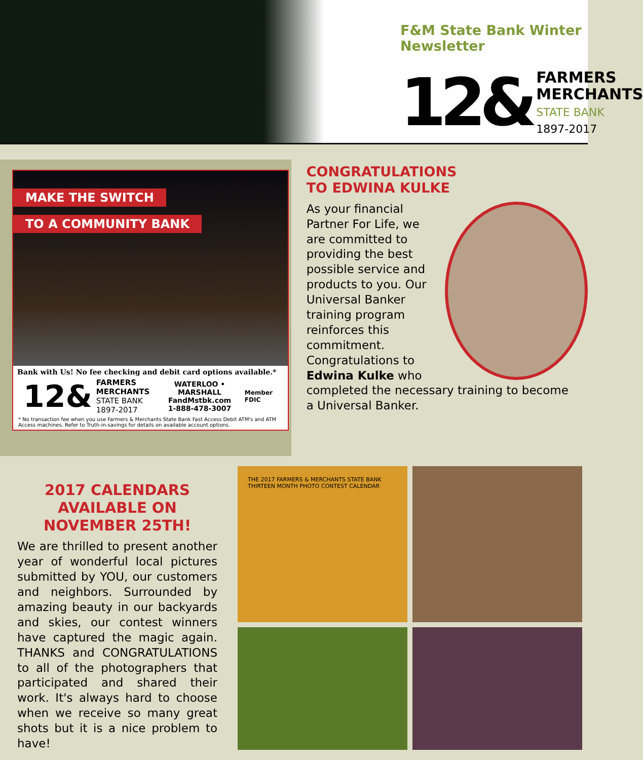F&M State Bank Winter Newsletter
12&
FARMERS
MERCHANTS
STATE BANK
1897-2017
MAKE THE SWITCH
TO A COMMUNITY BANK
Bank with Us! No fee checking and debit card options available.*
12&
FARMERS
MERCHANTS
STATE BANK
1897-2017
WATERLOO • MARSHALL
FandMstbk.com
1-888-478-3007
Member FDIC
* No transaction fee when you use Farmers & Merchants State Bank Fast Access Debit ATM's and ATM Access machines. Refer to Truth-in-savings for details on available account options.
CONGRATULATIONS
TO EDWINA KULKE
As your financial Partner For Life, we are committed to providing the best possible service and products to you. Our Universal Banker training program reinforces this commitment. Congratulations to Edwina Kulke who completed the necessary training to become a Universal Banker.
2017 CALENDARS AVAILABLE ON NOVEMBER 25TH!
We are thrilled to present another year of wonderful local pictures submitted by YOU, our customers and neighbors. Surrounded by amazing beauty in our backyards and skies, our contest winners have captured the magic again. THANKS and CONGRATULATIONS to all of the photographers that participated and shared their work. It's always hard to choose when we receive so many great shots but it is a nice problem to have!
THE 2017 FARMERS & MERCHANTS STATE BANK THIRTEEN MONTH PHOTO CONTEST CALENDAR